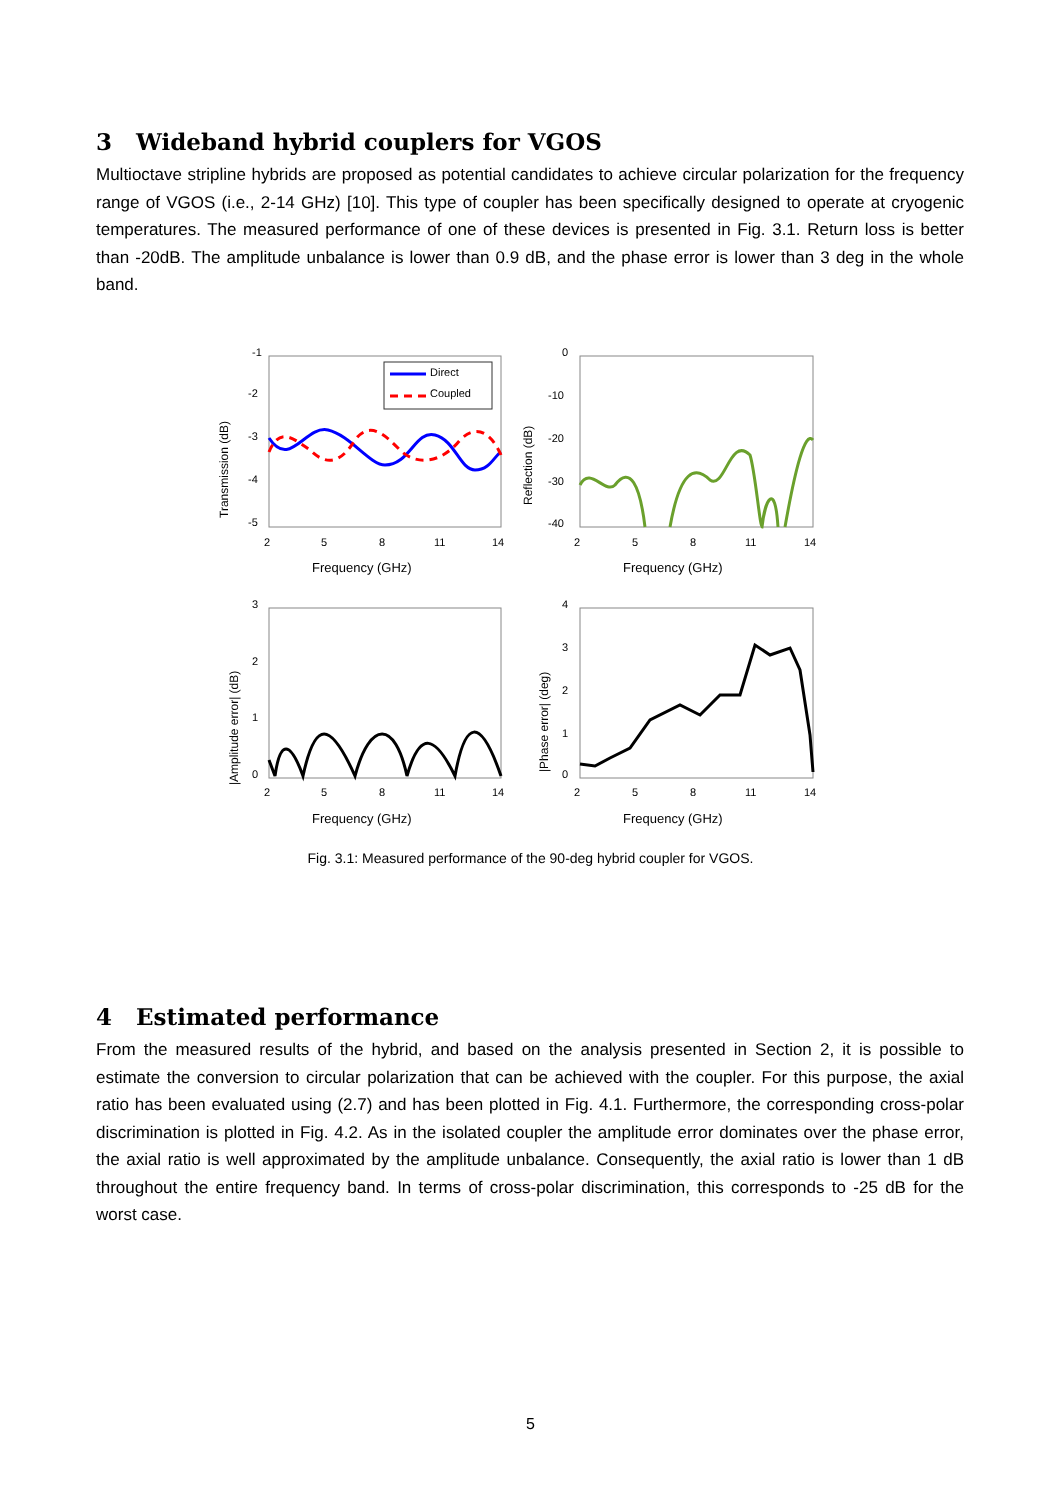3 Wideband hybrid couplers for VGOS
Multioctave stripline hybrids are proposed as potential candidates to achieve circular polarization for the frequency range of VGOS (i.e., 2-14 GHz) [10]. This type of coupler has been specifically designed to operate at cryogenic temperatures. The measured performance of one of these devices is presented in Fig. 3.1. Return loss is better than -20dB. The amplitude unbalance is lower than 0.9 dB, and the phase error is lower than 3 deg in the whole band.
-1
-2
-3
-4
-5
2
5
8
11
14
Frequency (GHz)
Transmission (dB)
Direct
Coupled
0
-10
-20
-30
-40
2
5
8
11
14
Frequency (GHz)
Reflection (dB)
3
2
1
0
2
5
8
11
14
Frequency (GHz)
|Amplitude error| (dB)
4
3
2
1
0
2
5
8
11
14
Frequency (GHz)
|Phase error| (deg)
Fig. 3.1: Measured performance of the 90-deg hybrid coupler for VGOS.
4 Estimated performance
From the measured results of the hybrid, and based on the analysis presented in Section 2, it is possible to estimate the conversion to circular polarization that can be achieved with the coupler. For this purpose, the axial ratio has been evaluated using (2.7) and has been plotted in Fig. 4.1. Furthermore, the corresponding cross-polar discrimination is plotted in Fig. 4.2. As in the isolated coupler the amplitude error dominates over the phase error, the axial ratio is well approximated by the amplitude unbalance. Consequently, the axial ratio is lower than 1 dB throughout the entire frequency band. In terms of cross-polar discrimination, this corresponds to -25 dB for the worst case.
5